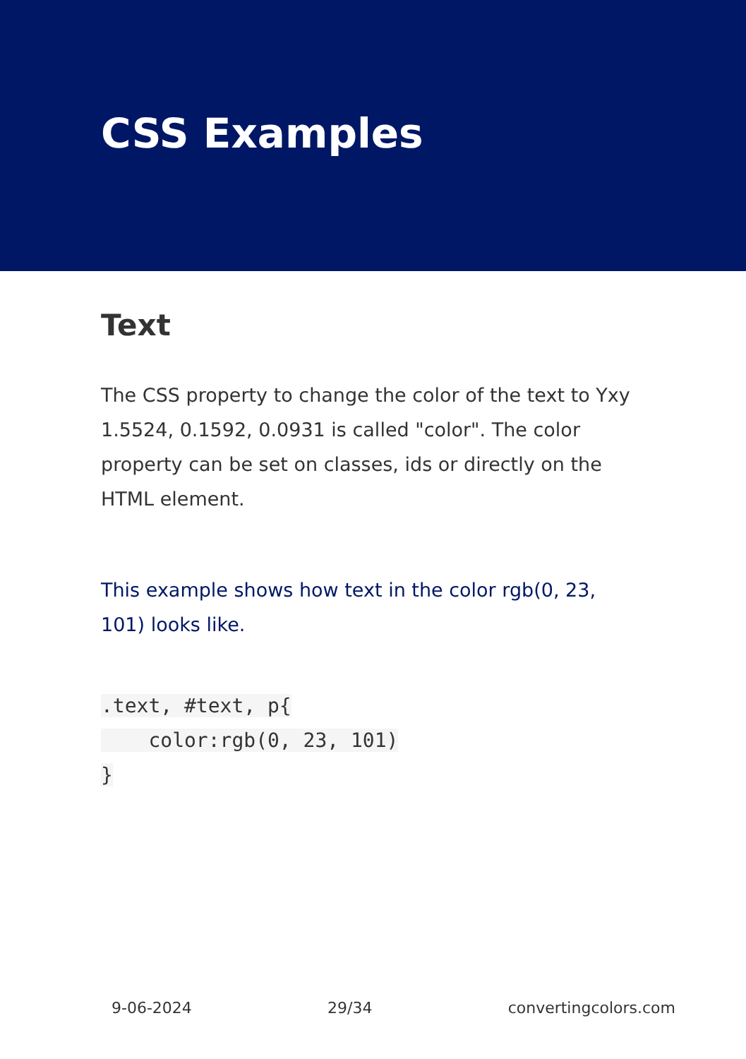CSS Examples
Text
The CSS property to change the color of the text to Yxy 1.5524, 0.1592, 0.0931 is called "color". The color property can be set on classes, ids or directly on the HTML element.
This example shows how text in the color rgb(0, 23, 101) looks like.
.text, #text, p{
    color:rgb(0, 23, 101)
}
9-06-2024 29/34 convertingcolors.com